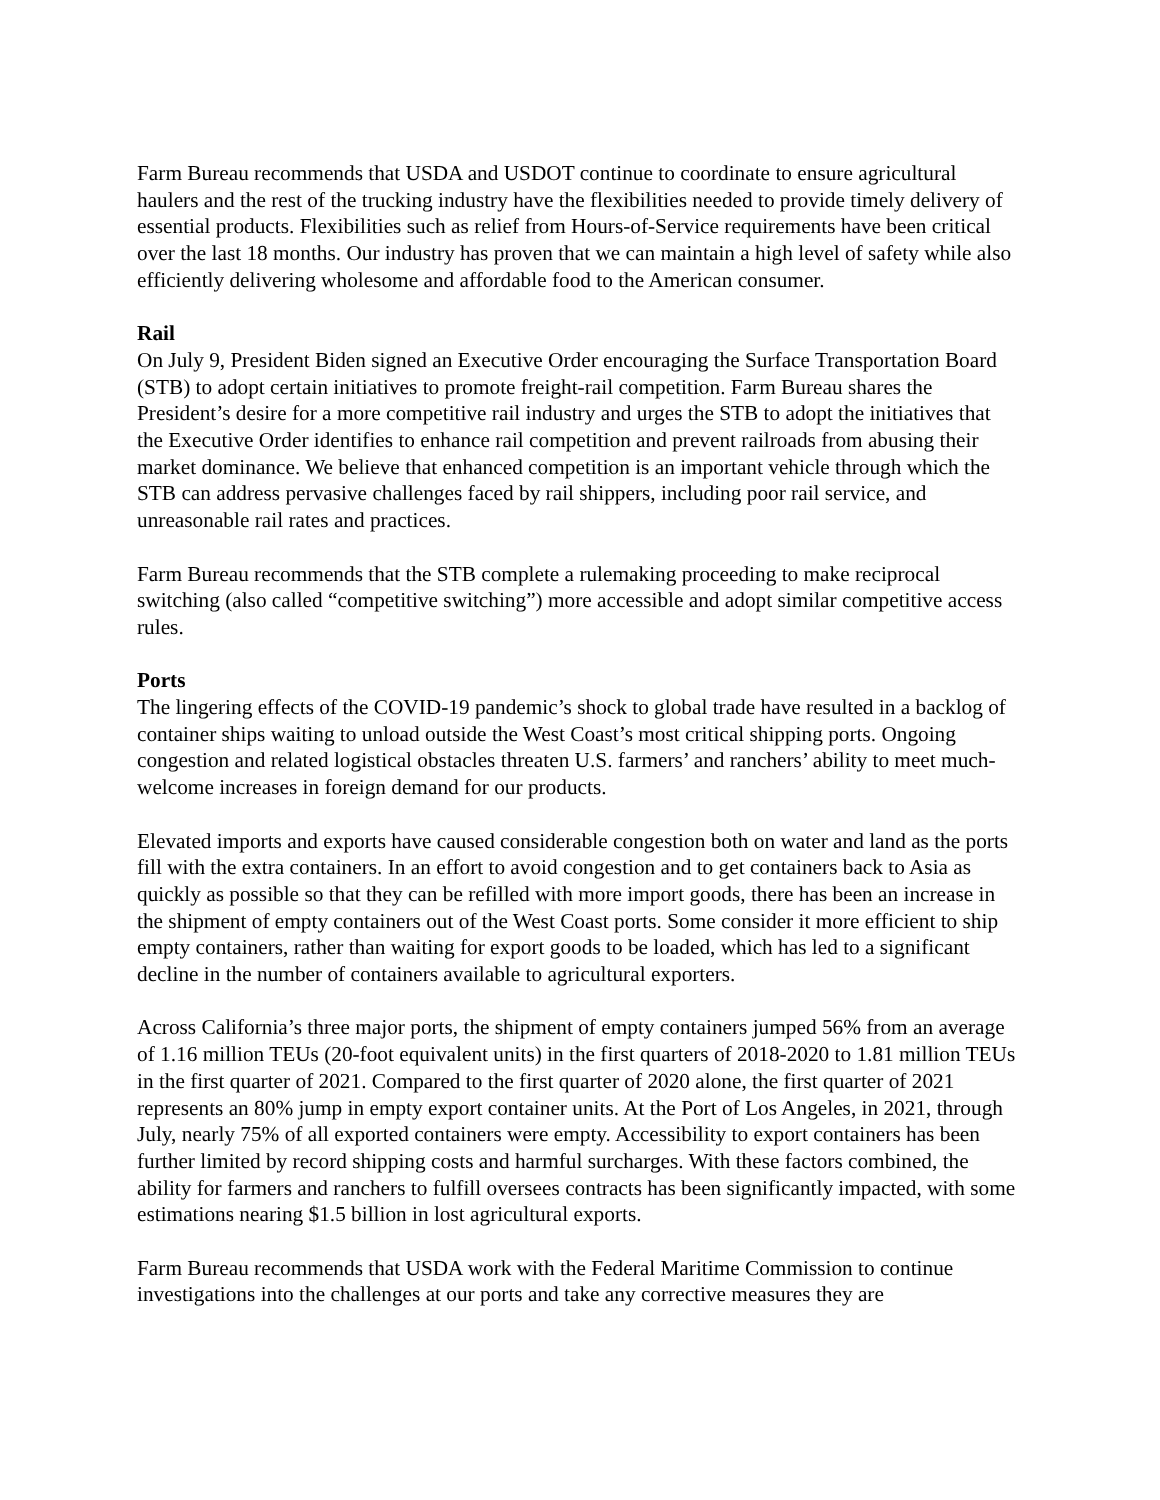Farm Bureau recommends that USDA and USDOT continue to coordinate to ensure agricultural haulers and the rest of the trucking industry have the flexibilities needed to provide timely delivery of essential products. Flexibilities such as relief from Hours-of-Service requirements have been critical over the last 18 months. Our industry has proven that we can maintain a high level of safety while also efficiently delivering wholesome and affordable food to the American consumer.
Rail
On July 9, President Biden signed an Executive Order encouraging the Surface Transportation Board (STB) to adopt certain initiatives to promote freight-rail competition. Farm Bureau shares the President’s desire for a more competitive rail industry and urges the STB to adopt the initiatives that the Executive Order identifies to enhance rail competition and prevent railroads from abusing their market dominance. We believe that enhanced competition is an important vehicle through which the STB can address pervasive challenges faced by rail shippers, including poor rail service, and unreasonable rail rates and practices.
Farm Bureau recommends that the STB complete a rulemaking proceeding to make reciprocal switching (also called “competitive switching”) more accessible and adopt similar competitive access rules.
Ports
The lingering effects of the COVID-19 pandemic’s shock to global trade have resulted in a backlog of container ships waiting to unload outside the West Coast’s most critical shipping ports. Ongoing congestion and related logistical obstacles threaten U.S. farmers’ and ranchers’ ability to meet much-welcome increases in foreign demand for our products.
Elevated imports and exports have caused considerable congestion both on water and land as the ports fill with the extra containers. In an effort to avoid congestion and to get containers back to Asia as quickly as possible so that they can be refilled with more import goods, there has been an increase in the shipment of empty containers out of the West Coast ports. Some consider it more efficient to ship empty containers, rather than waiting for export goods to be loaded, which has led to a significant decline in the number of containers available to agricultural exporters.
Across California’s three major ports, the shipment of empty containers jumped 56% from an average of 1.16 million TEUs (20-foot equivalent units) in the first quarters of 2018-2020 to 1.81 million TEUs in the first quarter of 2021. Compared to the first quarter of 2020 alone, the first quarter of 2021 represents an 80% jump in empty export container units. At the Port of Los Angeles, in 2021, through July, nearly 75% of all exported containers were empty. Accessibility to export containers has been further limited by record shipping costs and harmful surcharges. With these factors combined, the ability for farmers and ranchers to fulfill oversees contracts has been significantly impacted, with some estimations nearing $1.5 billion in lost agricultural exports.
Farm Bureau recommends that USDA work with the Federal Maritime Commission to continue investigations into the challenges at our ports and take any corrective measures they are